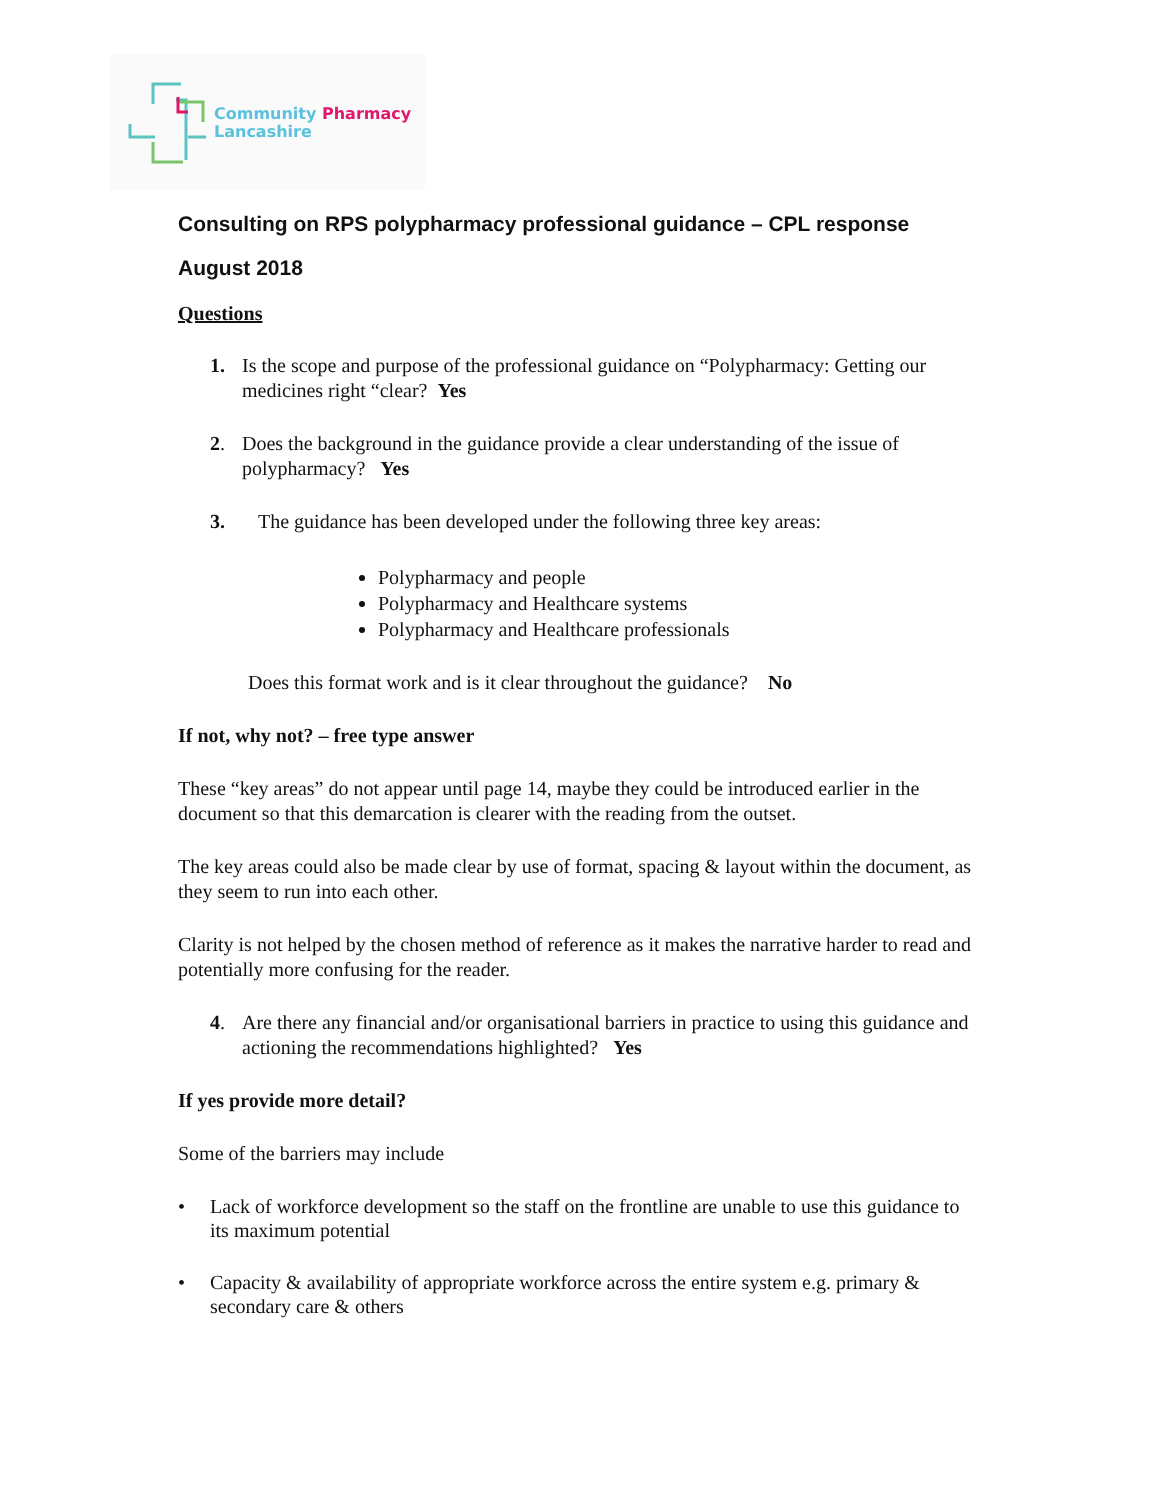Community Pharmacy
Lancashire
Consulting on RPS polypharmacy professional guidance – CPL response
August 2018
Questions
1. Is the scope and purpose of the professional guidance on “Polypharmacy: Getting our medicines right “clear? Yes
2. Does the background in the guidance provide a clear understanding of the issue of polypharmacy? Yes
3. The guidance has been developed under the following three key areas:
Polypharmacy and people
Polypharmacy and Healthcare systems
Polypharmacy and Healthcare professionals
Does this format work and is it clear throughout the guidance? No
If not, why not? – free type answer
These “key areas” do not appear until page 14, maybe they could be introduced earlier in the document so that this demarcation is clearer with the reading from the outset.
The key areas could also be made clear by use of format, spacing & layout within the document, as they seem to run into each other.
Clarity is not helped by the chosen method of reference as it makes the narrative harder to read and potentially more confusing for the reader.
4. Are there any financial and/or organisational barriers in practice to using this guidance and actioning the recommendations highlighted? Yes
If yes provide more detail?
Some of the barriers may include
• Lack of workforce development so the staff on the frontline are unable to use this guidance to its maximum potential
• Capacity & availability of appropriate workforce across the entire system e.g. primary & secondary care & others